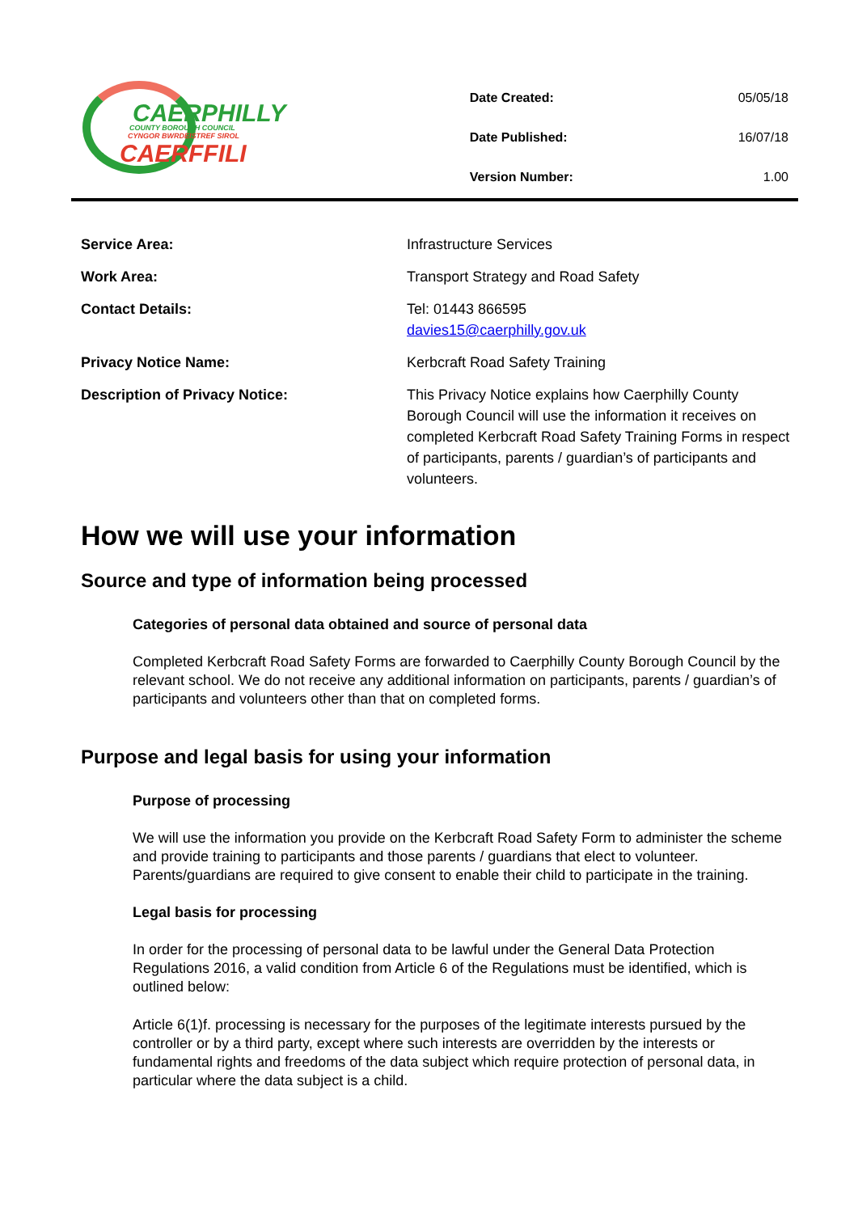CAERPHILLY
COUNTY BOROUGH COUNCIL
CYNGOR BWRDEISTREF SIROL
CAERFFILI
| Date Created: | 05/05/18 |
| Date Published: | 16/07/18 |
| Version Number: | 1.00 |
| Service Area: | Infrastructure Services |
| Work Area: | Transport Strategy and Road Safety |
| Contact Details: | Tel: 01443 866595 davies15@caerphilly.gov.uk |
| Privacy Notice Name: | Kerbcraft Road Safety Training |
| Description of Privacy Notice: | This Privacy Notice explains how Caerphilly County Borough Council will use the information it receives on completed Kerbcraft Road Safety Training Forms in respect of participants, parents / guardian’s of participants and volunteers. |
How we will use your information
Source and type of information being processed
Categories of personal data obtained and source of personal data
Completed Kerbcraft Road Safety Forms are forwarded to Caerphilly County Borough Council by the relevant school. We do not receive any additional information on participants, parents / guardian’s of participants and volunteers other than that on completed forms.
Purpose and legal basis for using your information
Purpose of processing
We will use the information you provide on the Kerbcraft Road Safety Form to administer the scheme and provide training to participants and those parents / guardians that elect to volunteer. Parents/guardians are required to give consent to enable their child to participate in the training.
Legal basis for processing
In order for the processing of personal data to be lawful under the General Data Protection Regulations 2016, a valid condition from Article 6 of the Regulations must be identified, which is outlined below:
Article 6(1)f. processing is necessary for the purposes of the legitimate interests pursued by the controller or by a third party, except where such interests are overridden by the interests or fundamental rights and freedoms of the data subject which require protection of personal data, in particular where the data subject is a child.